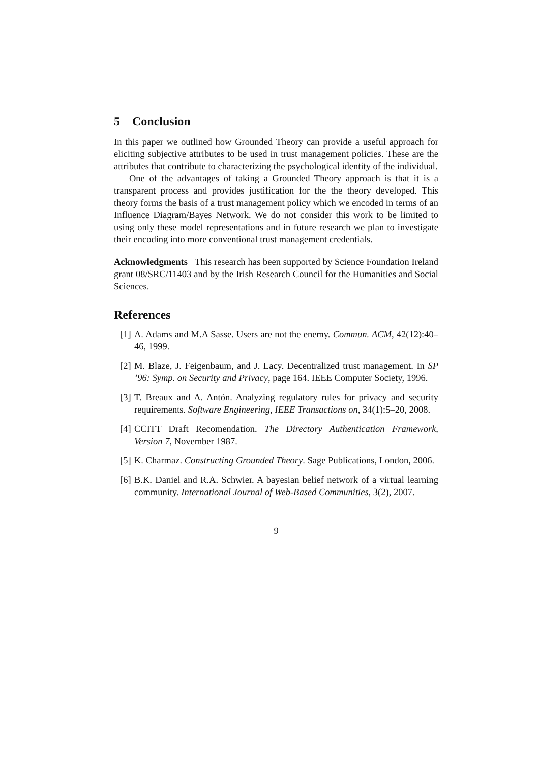5 Conclusion
In this paper we outlined how Grounded Theory can provide a useful approach for eliciting subjective attributes to be used in trust management policies. These are the attributes that contribute to characterizing the psychological identity of the individual.
One of the advantages of taking a Grounded Theory approach is that it is a transparent process and provides justification for the the theory developed. This theory forms the basis of a trust management policy which we encoded in terms of an Influence Diagram/Bayes Network. We do not consider this work to be limited to using only these model representations and in future research we plan to investigate their encoding into more conventional trust management credentials.
Acknowledgments This research has been supported by Science Foundation Ireland grant 08/SRC/11403 and by the Irish Research Council for the Humanities and Social Sciences.
References
[1] A. Adams and M.A Sasse. Users are not the enemy. Commun. ACM, 42(12):40–46, 1999.
[2] M. Blaze, J. Feigenbaum, and J. Lacy. Decentralized trust management. In SP ’96: Symp. on Security and Privacy, page 164. IEEE Computer Society, 1996.
[3] T. Breaux and A. Antón. Analyzing regulatory rules for privacy and security requirements. Software Engineering, IEEE Transactions on, 34(1):5–20, 2008.
[4] CCITT Draft Recomendation. The Directory Authentication Framework, Version 7, November 1987.
[5] K. Charmaz. Constructing Grounded Theory. Sage Publications, London, 2006.
[6] B.K. Daniel and R.A. Schwier. A bayesian belief network of a virtual learning community. International Journal of Web-Based Communities, 3(2), 2007.
9